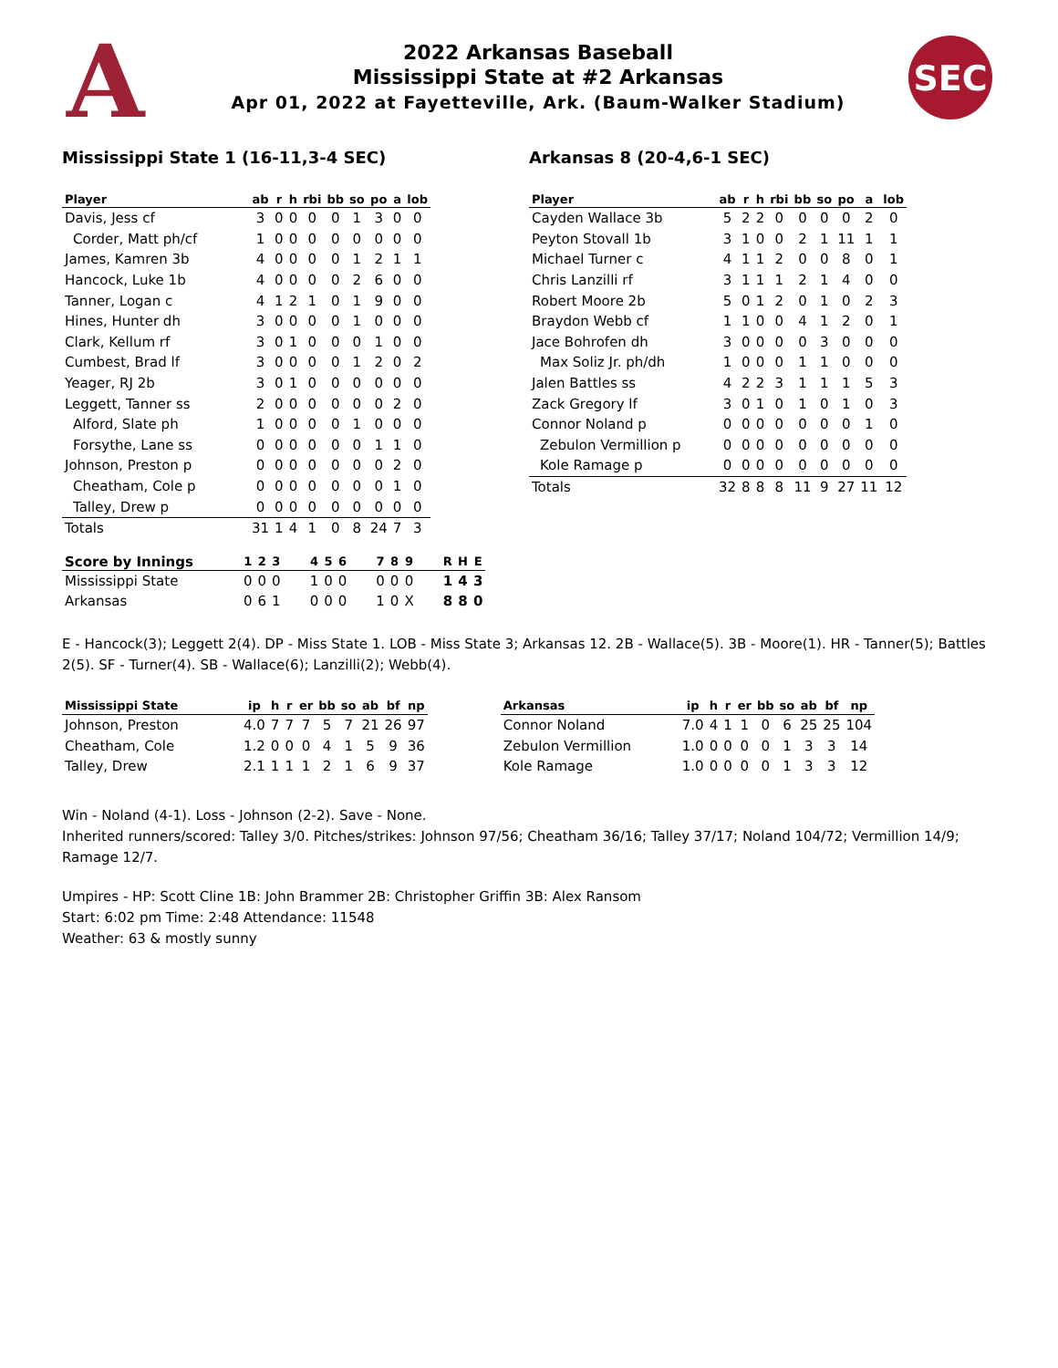A
2022 Arkansas Baseball
Mississippi State at #2 Arkansas
Apr 01, 2022 at Fayetteville, Ark. (Baum-Walker Stadium)
SEC
Mississippi State 1 (16-11,3-4 SEC)
| Player | ab | r | h | rbi | bb | so | po | a | lob |
| --- | --- | --- | --- | --- | --- | --- | --- | --- | --- |
| Davis, Jess cf | 3 | 0 | 0 | 0 | 0 | 1 | 3 | 0 | 0 |
| Corder, Matt ph/cf | 1 | 0 | 0 | 0 | 0 | 0 | 0 | 0 | 0 |
| James, Kamren 3b | 4 | 0 | 0 | 0 | 0 | 1 | 2 | 1 | 1 |
| Hancock, Luke 1b | 4 | 0 | 0 | 0 | 0 | 2 | 6 | 0 | 0 |
| Tanner, Logan c | 4 | 1 | 2 | 1 | 0 | 1 | 9 | 0 | 0 |
| Hines, Hunter dh | 3 | 0 | 0 | 0 | 0 | 1 | 0 | 0 | 0 |
| Clark, Kellum rf | 3 | 0 | 1 | 0 | 0 | 0 | 1 | 0 | 0 |
| Cumbest, Brad lf | 3 | 0 | 0 | 0 | 0 | 1 | 2 | 0 | 2 |
| Yeager, RJ 2b | 3 | 0 | 1 | 0 | 0 | 0 | 0 | 0 | 0 |
| Leggett, Tanner ss | 2 | 0 | 0 | 0 | 0 | 0 | 0 | 2 | 0 |
| Alford, Slate ph | 1 | 0 | 0 | 0 | 0 | 1 | 0 | 0 | 0 |
| Forsythe, Lane ss | 0 | 0 | 0 | 0 | 0 | 0 | 1 | 1 | 0 |
| Johnson, Preston p | 0 | 0 | 0 | 0 | 0 | 0 | 0 | 2 | 0 |
| Cheatham, Cole p | 0 | 0 | 0 | 0 | 0 | 0 | 0 | 1 | 0 |
| Talley, Drew p | 0 | 0 | 0 | 0 | 0 | 0 | 0 | 0 | 0 |
| Totals | 31 | 1 | 4 | 1 | 0 | 8 | 24 | 7 | 3 |
Arkansas 8 (20-4,6-1 SEC)
| Player | ab | r | h | rbi | bb | so | po | a | lob |
| --- | --- | --- | --- | --- | --- | --- | --- | --- | --- |
| Cayden Wallace 3b | 5 | 2 | 2 | 0 | 0 | 0 | 0 | 2 | 0 |
| Peyton Stovall 1b | 3 | 1 | 0 | 0 | 2 | 1 | 11 | 1 | 1 |
| Michael Turner c | 4 | 1 | 1 | 2 | 0 | 0 | 8 | 0 | 1 |
| Chris Lanzilli rf | 3 | 1 | 1 | 1 | 2 | 1 | 4 | 0 | 0 |
| Robert Moore 2b | 5 | 0 | 1 | 2 | 0 | 1 | 0 | 2 | 3 |
| Braydon Webb cf | 1 | 1 | 0 | 0 | 4 | 1 | 2 | 0 | 1 |
| Jace Bohrofen dh | 3 | 0 | 0 | 0 | 0 | 3 | 0 | 0 | 0 |
| Max Soliz Jr. ph/dh | 1 | 0 | 0 | 0 | 1 | 1 | 0 | 0 | 0 |
| Jalen Battles ss | 4 | 2 | 2 | 3 | 1 | 1 | 1 | 5 | 3 |
| Zack Gregory lf | 3 | 0 | 1 | 0 | 1 | 0 | 1 | 0 | 3 |
| Connor Noland p | 0 | 0 | 0 | 0 | 0 | 0 | 0 | 1 | 0 |
| Zebulon Vermillion p | 0 | 0 | 0 | 0 | 0 | 0 | 0 | 0 | 0 |
| Kole Ramage p | 0 | 0 | 0 | 0 | 0 | 0 | 0 | 0 | 0 |
| Totals | 32 | 8 | 8 | 8 | 11 | 9 | 27 | 11 | 12 |
| Score by Innings | 1 | 2 | 3 | | 4 | 5 | 6 | | 7 | 8 | 9 | | R | H | E |
| --- | --- | --- | --- | --- | --- | --- | --- | --- | --- | --- | --- | --- | --- | --- | --- |
| Mississippi State | 0 | 0 | 0 | | 1 | 0 | 0 | | 0 | 0 | 0 | | 1 | 4 | 3 |
| Arkansas | 0 | 6 | 1 | | 0 | 0 | 0 | | 1 | 0 | X | | 8 | 8 | 0 |
E - Hancock(3); Leggett 2(4). DP - Miss State 1. LOB - Miss State 3; Arkansas 12. 2B - Wallace(5). 3B - Moore(1). HR - Tanner(5); Battles 2(5). SF - Turner(4). SB - Wallace(6); Lanzilli(2); Webb(4).
| Mississippi State | ip | h | r | er | bb | so | ab | bf | np |
| --- | --- | --- | --- | --- | --- | --- | --- | --- | --- |
| Johnson, Preston | 4.0 | 7 | 7 | 7 | 5 | 7 | 21 | 26 | 97 |
| Cheatham, Cole | 1.2 | 0 | 0 | 0 | 4 | 1 | 5 | 9 | 36 |
| Talley, Drew | 2.1 | 1 | 1 | 1 | 2 | 1 | 6 | 9 | 37 |
| Arkansas | ip | h | r | er | bb | so | ab | bf | np |
| --- | --- | --- | --- | --- | --- | --- | --- | --- | --- |
| Connor Noland | 7.0 | 4 | 1 | 1 | 0 | 6 | 25 | 25 | 104 |
| Zebulon Vermillion | 1.0 | 0 | 0 | 0 | 0 | 1 | 3 | 3 | 14 |
| Kole Ramage | 1.0 | 0 | 0 | 0 | 0 | 1 | 3 | 3 | 12 |
Win - Noland (4-1). Loss - Johnson (2-2). Save - None.
Inherited runners/scored: Talley 3/0. Pitches/strikes: Johnson 97/56; Cheatham 36/16; Talley 37/17; Noland 104/72; Vermillion 14/9; Ramage 12/7.
Umpires - HP: Scott Cline 1B: John Brammer 2B: Christopher Griffin 3B: Alex Ransom
Start: 6:02 pm Time: 2:48 Attendance: 11548
Weather: 63 & mostly sunny